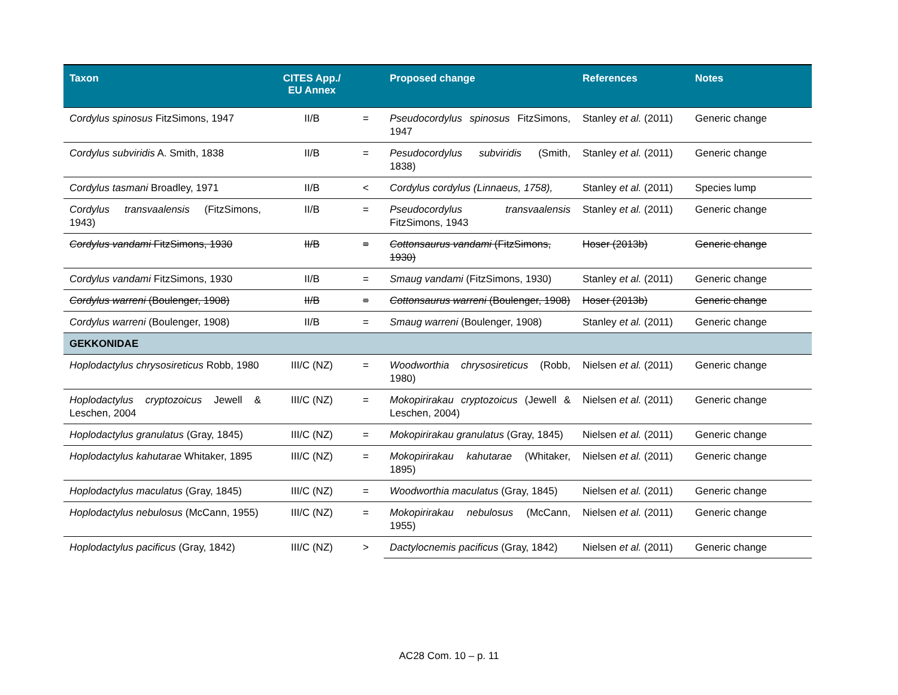| Taxon | CITES App./ EU Annex | | Proposed change | References | Notes |
| --- | --- | --- | --- | --- | --- |
| Cordylus spinosus FitzSimons, 1947 | II/B | = | Pseudocordylus spinosus FitzSimons, 1947 | Stanley et al. (2011) | Generic change |
| Cordylus subviridis A. Smith, 1838 | II/B | = | Pesudocordylus subviridis (Smith, 1838) | Stanley et al. (2011) | Generic change |
| Cordylus tasmani Broadley, 1971 | II/B | < | Cordylus cordylus (Linnaeus, 1758), | Stanley et al. (2011) | Species lump |
| Cordylus transvaalensis (FitzSimons, 1943) | II/B | = | Pseudocordylus transvaalensis FitzSimons, 1943 | Stanley et al. (2011) | Generic change |
| Cordylus vandami FitzSimons, 1930 | II/B | = | Cottonsaurus vandami (FitzSimons, 1930) | Hoser (2013b) | Generic change |
| Cordylus vandami FitzSimons, 1930 | II/B | = | Smaug vandami (FitzSimons, 1930) | Stanley et al. (2011) | Generic change |
| Cordylus warreni (Boulenger, 1908) | II/B | = | Cottonsaurus warreni (Boulenger, 1908) | Hoser (2013b) | Generic change |
| Cordylus warreni (Boulenger, 1908) | II/B | = | Smaug warreni (Boulenger, 1908) | Stanley et al. (2011) | Generic change |
| GEKKONIDAE | | | | | |
| Hoplodactylus chrysosireticus Robb, 1980 | III/C (NZ) | = | Woodworthia chrysosireticus (Robb, 1980) | Nielsen et al. (2011) | Generic change |
| Hoplodactylus cryptozoicus Jewell & Leschen, 2004 | III/C (NZ) | = | Mokopirirakau cryptozoicus (Jewell & Leschen, 2004) | Nielsen et al. (2011) | Generic change |
| Hoplodactylus granulatus (Gray, 1845) | III/C (NZ) | = | Mokopirirakau granulatus (Gray, 1845) | Nielsen et al. (2011) | Generic change |
| Hoplodactylus kahutarae Whitaker, 1895 | III/C (NZ) | = | Mokopirirakau kahutarae (Whitaker, 1895) | Nielsen et al. (2011) | Generic change |
| Hoplodactylus maculatus (Gray, 1845) | III/C (NZ) | = | Woodworthia maculatus (Gray, 1845) | Nielsen et al. (2011) | Generic change |
| Hoplodactylus nebulosus (McCann, 1955) | III/C (NZ) | = | Mokopirirakau nebulosus (McCann, 1955) | Nielsen et al. (2011) | Generic change |
| Hoplodactylus pacificus (Gray, 1842) | III/C (NZ) | > | Dactylocnemis pacificus (Gray, 1842) | Nielsen et al. (2011) | Generic change |
AC28 Com. 10 – p. 11